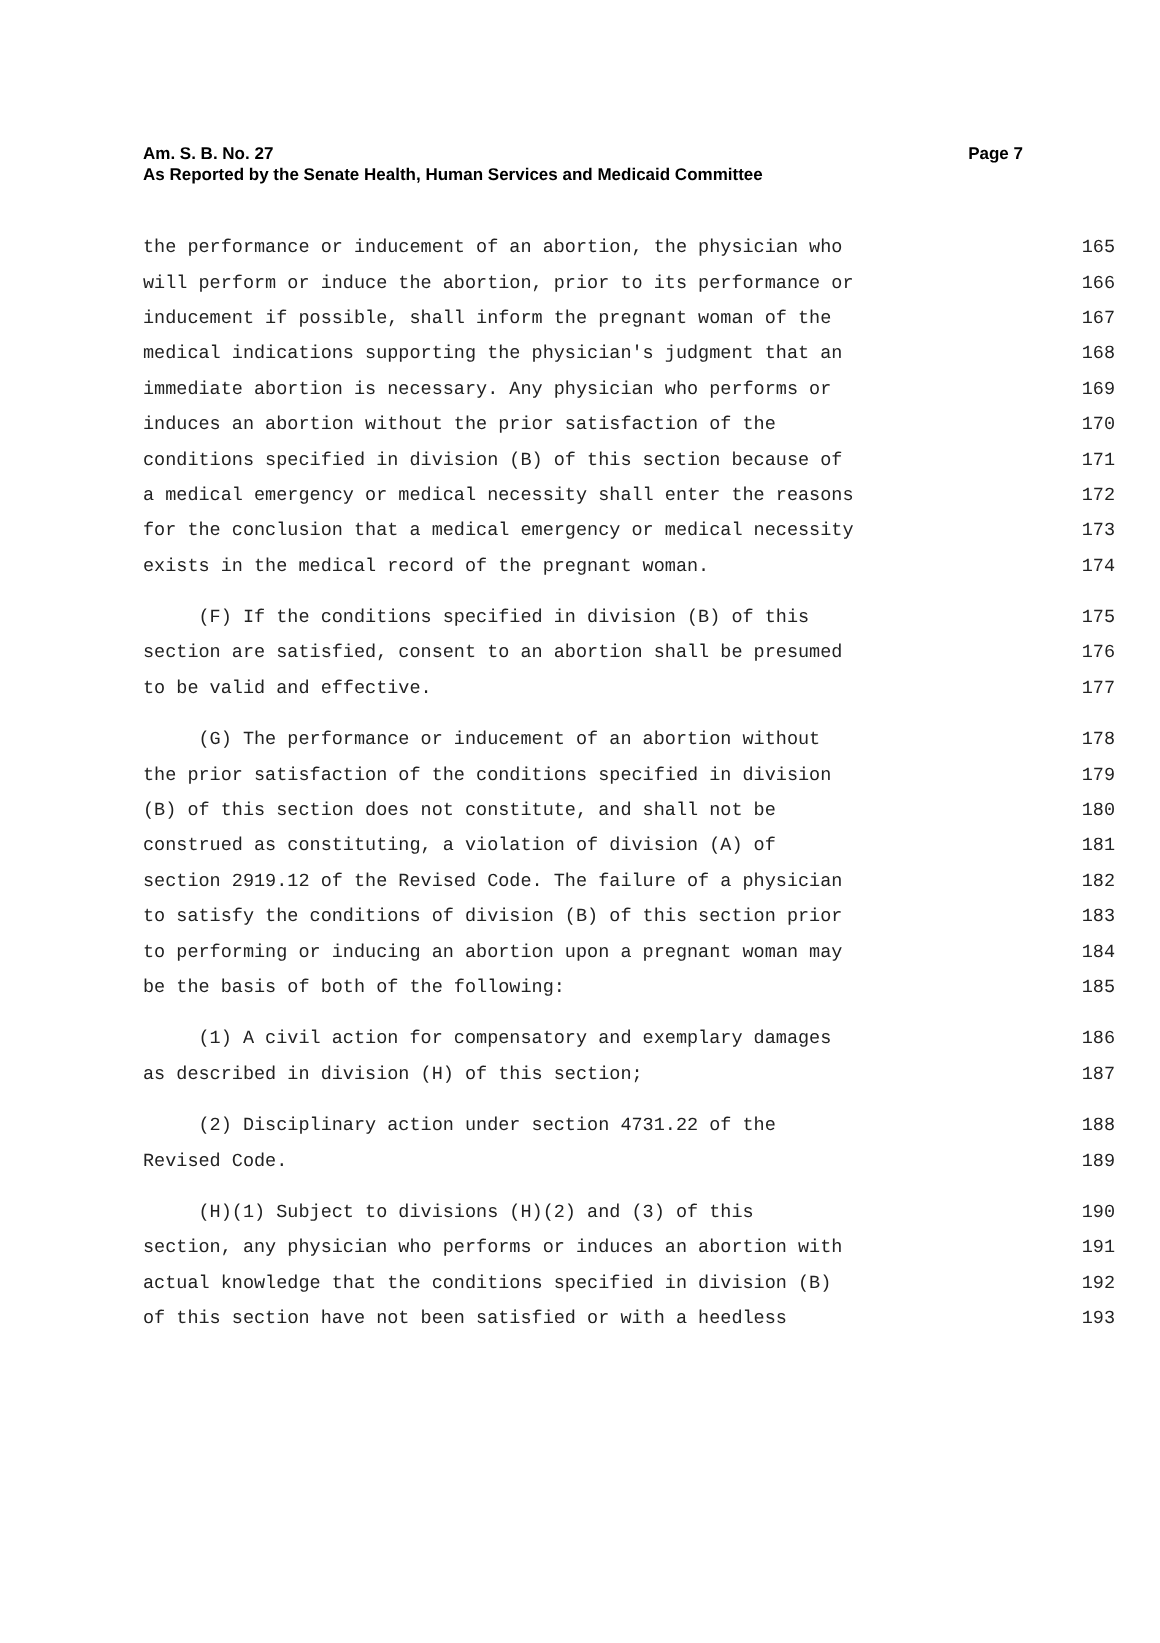Am. S. B. No. 27
As Reported by the Senate Health, Human Services and Medicaid Committee
Page 7
the performance or inducement of an abortion, the physician who 165
will perform or induce the abortion, prior to its performance or 166
inducement if possible, shall inform the pregnant woman of the 167
medical indications supporting the physician's judgment that an 168
immediate abortion is necessary. Any physician who performs or 169
induces an abortion without the prior satisfaction of the 170
conditions specified in division (B) of this section because of 171
a medical emergency or medical necessity shall enter the reasons 172
for the conclusion that a medical emergency or medical necessity 173
exists in the medical record of the pregnant woman. 174
(F) If the conditions specified in division (B) of this 175
section are satisfied, consent to an abortion shall be presumed 176
to be valid and effective. 177
(G) The performance or inducement of an abortion without 178
the prior satisfaction of the conditions specified in division 179
(B) of this section does not constitute, and shall not be 180
construed as constituting, a violation of division (A) of 181
section 2919.12 of the Revised Code. The failure of a physician 182
to satisfy the conditions of division (B) of this section prior 183
to performing or inducing an abortion upon a pregnant woman may 184
be the basis of both of the following: 185
(1) A civil action for compensatory and exemplary damages 186
as described in division (H) of this section; 187
(2) Disciplinary action under section 4731.22 of the 188
Revised Code. 189
(H)(1) Subject to divisions (H)(2) and (3) of this 190
section, any physician who performs or induces an abortion with 191
actual knowledge that the conditions specified in division (B) 192
of this section have not been satisfied or with a heedless 193